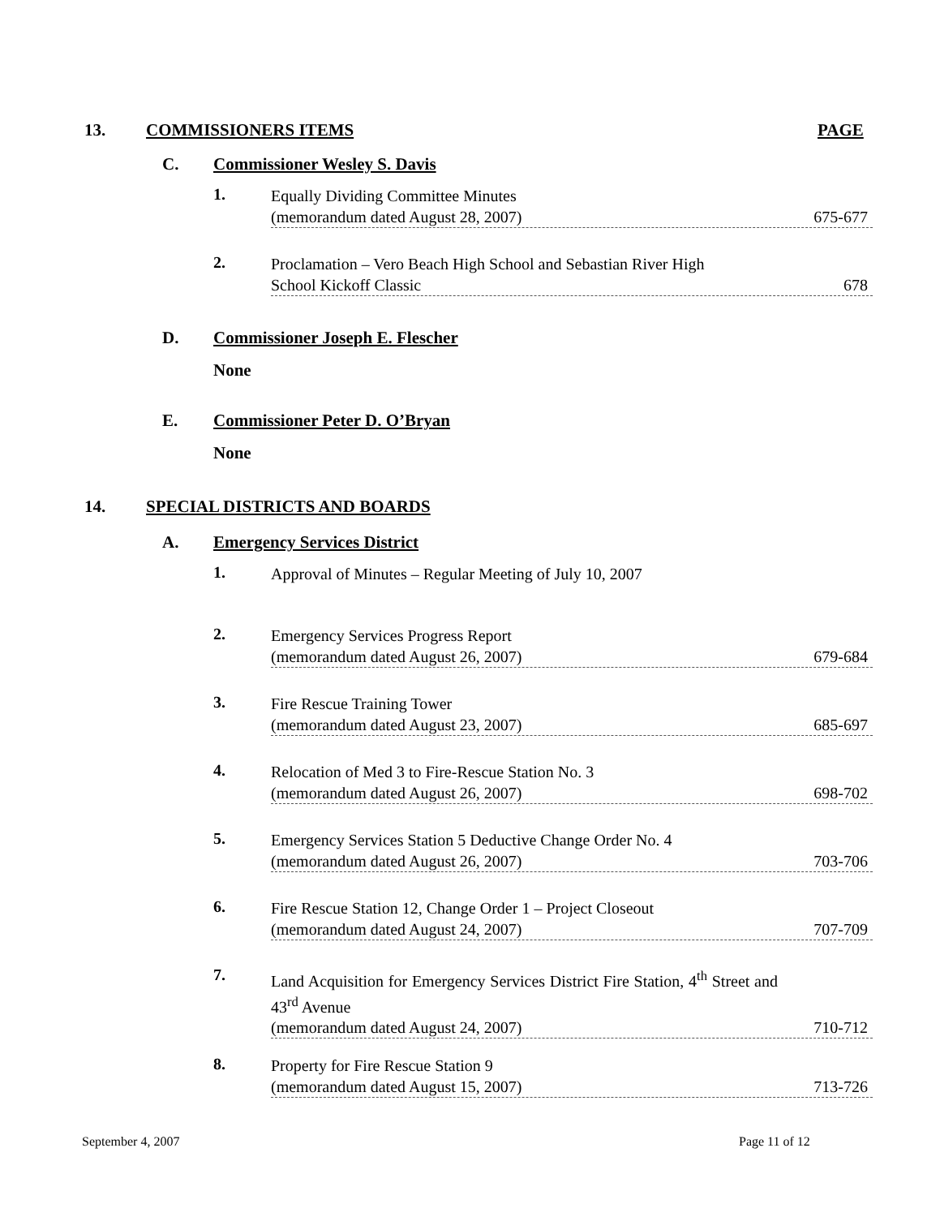13. COMMISSIONERS ITEMS PAGE
C. Commissioner Wesley S. Davis
1.
Equally Dividing Committee Minutes
(memorandum dated August 28, 2007) 675-677
2.
Proclamation – Vero Beach High School and Sebastian River High
School Kickoff Classic 678
D. Commissioner Joseph E. Flescher
None
E. Commissioner Peter D. O’Bryan
None
14. SPECIAL DISTRICTS AND BOARDS
A. Emergency Services District
1. Approval of Minutes – Regular Meeting of July 10, 2007
2.
Emergency Services Progress Report
(memorandum dated August 26, 2007) 679-684
3.
Fire Rescue Training Tower
(memorandum dated August 23, 2007) 685-697
4.
Relocation of Med 3 to Fire-Rescue Station No. 3
(memorandum dated August 26, 2007) 698-702
5.
Emergency Services Station 5 Deductive Change Order No. 4
(memorandum dated August 26, 2007) 703-706
6.
Fire Rescue Station 12, Change Order 1 – Project Closeout
(memorandum dated August 24, 2007) 707-709
7.
Land Acquisition for Emergency Services District Fire Station, 4<sup>th</sup> Street and 43<sup>rd</sup> Avenue
(memorandum dated August 24, 2007) 710-712
8.
Property for Fire Rescue Station 9
(memorandum dated August 15, 2007) 713-726
September 4, 2007 Page 11 of 12